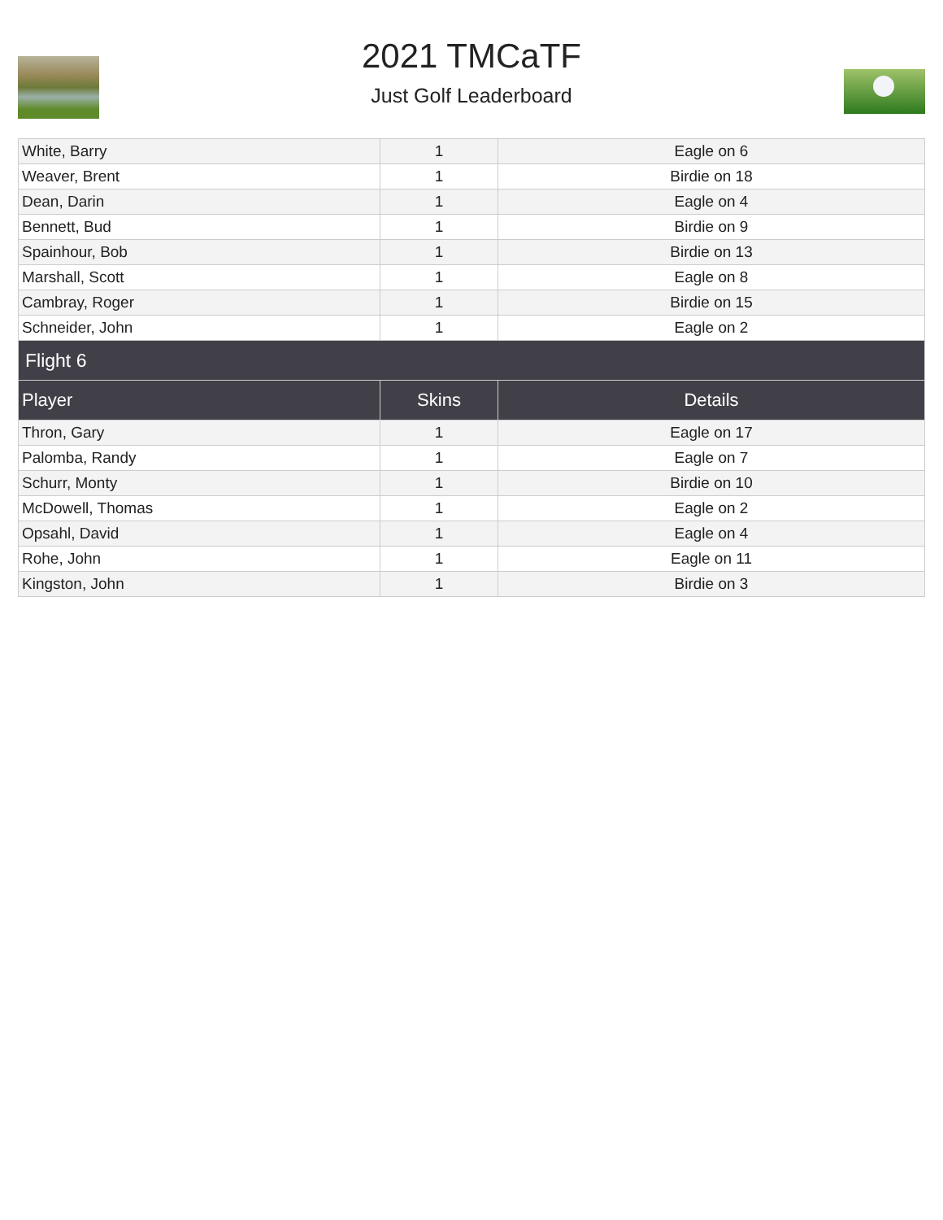2021 TMCaTF
Just Golf Leaderboard
| White, Barry | 1 | Eagle on 6 |
| Weaver, Brent | 1 | Birdie on 18 |
| Dean, Darin | 1 | Eagle on 4 |
| Bennett, Bud | 1 | Birdie on 9 |
| Spainhour, Bob | 1 | Birdie on 13 |
| Marshall, Scott | 1 | Eagle on 8 |
| Cambray, Roger | 1 | Birdie on 15 |
| Schneider, John | 1 | Eagle on 2 |
| Flight 6 | | |
| Player | Skins | Details |
| Thron, Gary | 1 | Eagle on 17 |
| Palomba, Randy | 1 | Eagle on 7 |
| Schurr, Monty | 1 | Birdie on 10 |
| McDowell, Thomas | 1 | Eagle on 2 |
| Opsahl, David | 1 | Eagle on 4 |
| Rohe, John | 1 | Eagle on 11 |
| Kingston, John | 1 | Birdie on 3 |